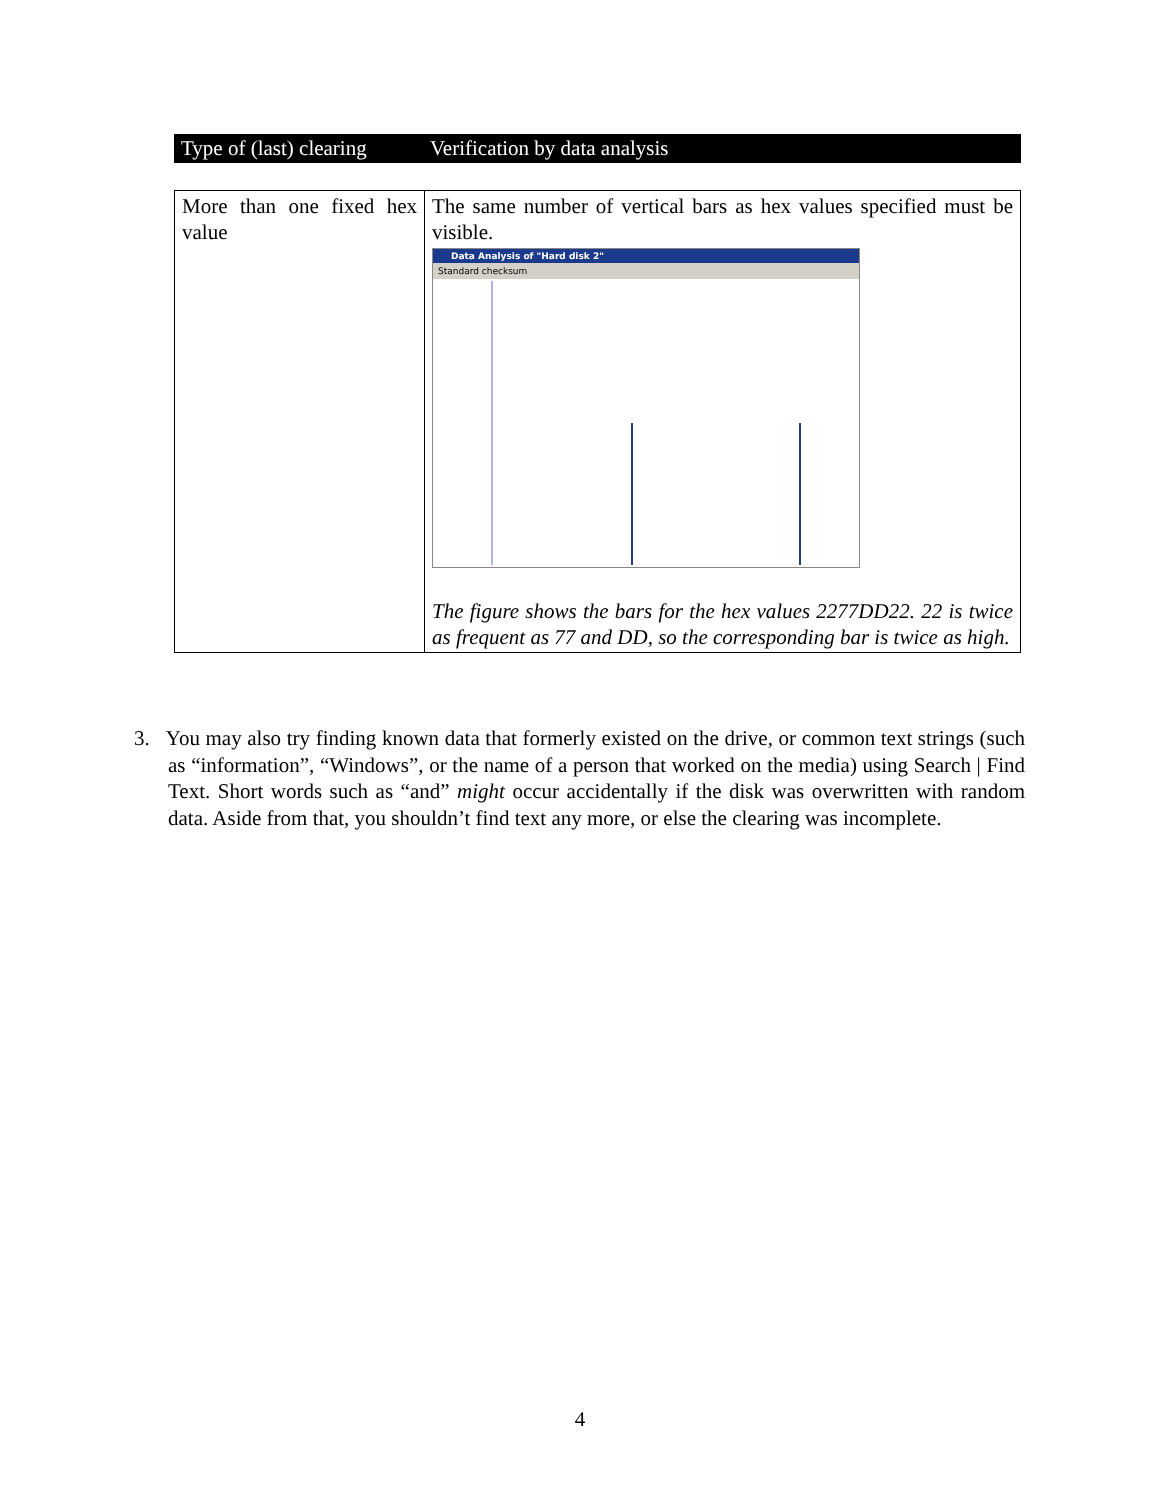| Type of (last) clearing | Verification by data analysis |
| --- | --- |
| More than one fixed hex value | The same number of vertical bars as hex values specified must be visible. Data Analysis of "Hard disk 2" Standard checksum The figure shows the bars for the hex values 2277DD22. 22 is twice as frequent as 77 and DD, so the corresponding bar is twice as high. |
3. You may also try finding known data that formerly existed on the drive, or common text strings (such as “information”, “Windows”, or the name of a person that worked on the media) using Search | Find Text. Short words such as “and” might occur accidentally if the disk was overwritten with random data. Aside from that, you shouldn’t find text any more, or else the clearing was incomplete.
4